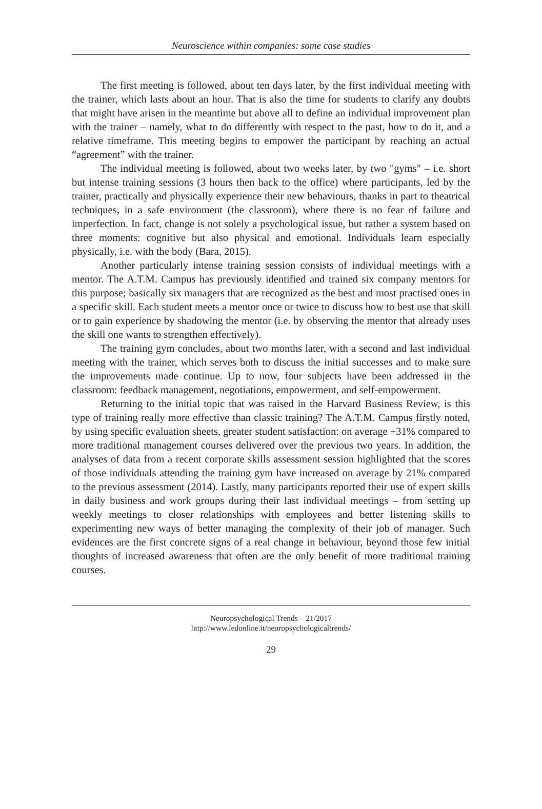Neuroscience within companies: some case studies
The first meeting is followed, about ten days later, by the first individual meeting with the trainer, which lasts about an hour. That is also the time for students to clarify any doubts that might have arisen in the meantime but above all to define an individual improvement plan with the trainer – namely, what to do differently with respect to the past, how to do it, and a relative timeframe. This meeting begins to empower the participant by reaching an actual “agreement” with the trainer.
The individual meeting is followed, about two weeks later, by two "gyms" – i.e. short but intense training sessions (3 hours then back to the office) where participants, led by the trainer, practically and physically experience their new behaviours, thanks in part to theatrical techniques, in a safe environment (the classroom), where there is no fear of failure and imperfection. In fact, change is not solely a psychological issue, but rather a system based on three moments: cognitive but also physical and emotional. Individuals learn especially physically, i.e. with the body (Bara, 2015).
Another particularly intense training session consists of individual meetings with a mentor. The A.T.M. Campus has previously identified and trained six company mentors for this purpose; basically six managers that are recognized as the best and most practised ones in a specific skill. Each student meets a mentor once or twice to discuss how to best use that skill or to gain experience by shadowing the mentor (i.e. by observing the mentor that already uses the skill one wants to strengthen effectively).
The training gym concludes, about two months later, with a second and last individual meeting with the trainer, which serves both to discuss the initial successes and to make sure the improvements made continue. Up to now, four subjects have been addressed in the classroom: feedback management, negotiations, empowerment, and self-empowerment.
Returning to the initial topic that was raised in the Harvard Business Review, is this type of training really more effective than classic training? The A.T.M. Campus firstly noted, by using specific evaluation sheets, greater student satisfaction: on average +31% compared to more traditional management courses delivered over the previous two years. In addition, the analyses of data from a recent corporate skills assessment session highlighted that the scores of those individuals attending the training gym have increased on average by 21% compared to the previous assessment (2014). Lastly, many participants reported their use of expert skills in daily business and work groups during their last individual meetings – from setting up weekly meetings to closer relationships with employees and better listening skills to experimenting new ways of better managing the complexity of their job of manager. Such evidences are the first concrete signs of a real change in behaviour, beyond those few initial thoughts of increased awareness that often are the only benefit of more traditional training courses.
Neuropsychological Trends – 21/2017
http://www.ledonline.it/neuropsychologicaltrends/
29